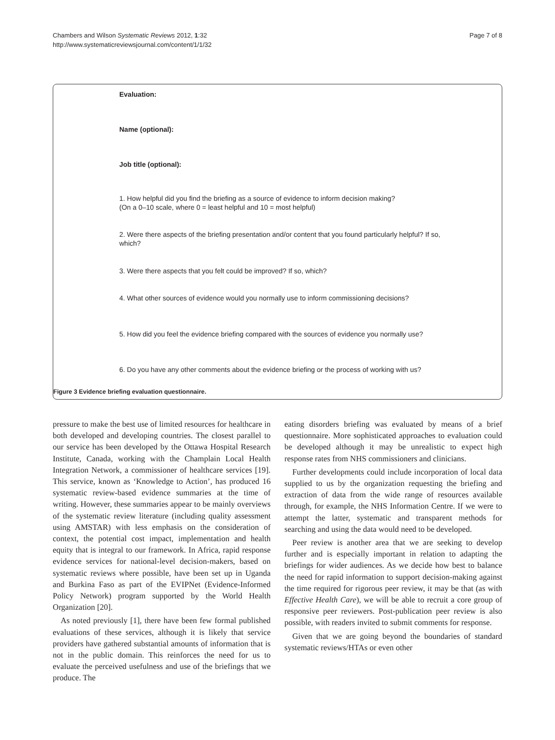Chambers and Wilson Systematic Reviews 2012, 1:32
http://www.systematicreviewsjournal.com/content/1/1/32
Page 7 of 8
Evaluation:
Name (optional):
Job title (optional):
1. How helpful did you find the briefing as a source of evidence to inform decision making?
(On a 0–10 scale, where 0 = least helpful and 10 = most helpful)
2. Were there aspects of the briefing presentation and/or content that you found particularly helpful? If so, which?
3. Were there aspects that you felt could be improved? If so, which?
4. What other sources of evidence would you normally use to inform commissioning decisions?
5. How did you feel the evidence briefing compared with the sources of evidence you normally use?
6. Do you have any other comments about the evidence briefing or the process of working with us?
Figure 3 Evidence briefing evaluation questionnaire.
pressure to make the best use of limited resources for healthcare in both developed and developing countries. The closest parallel to our service has been developed by the Ottawa Hospital Research Institute, Canada, working with the Champlain Local Health Integration Network, a commissioner of healthcare services [19]. This service, known as ‘Knowledge to Action’, has produced 16 systematic review-based evidence summaries at the time of writing. However, these summaries appear to be mainly overviews of the systematic review literature (including quality assessment using AMSTAR) with less emphasis on the consideration of context, the potential cost impact, implementation and health equity that is integral to our framework. In Africa, rapid response evidence services for national-level decision-makers, based on systematic reviews where possible, have been set up in Uganda and Burkina Faso as part of the EVIPNet (Evidence-Informed Policy Network) program supported by the World Health Organization [20].
As noted previously [1], there have been few formal published evaluations of these services, although it is likely that service providers have gathered substantial amounts of information that is not in the public domain. This reinforces the need for us to evaluate the perceived usefulness and use of the briefings that we produce. The
eating disorders briefing was evaluated by means of a brief questionnaire. More sophisticated approaches to evaluation could be developed although it may be unrealistic to expect high response rates from NHS commissioners and clinicians.
Further developments could include incorporation of local data supplied to us by the organization requesting the briefing and extraction of data from the wide range of resources available through, for example, the NHS Information Centre. If we were to attempt the latter, systematic and transparent methods for searching and using the data would need to be developed.
Peer review is another area that we are seeking to develop further and is especially important in relation to adapting the briefings for wider audiences. As we decide how best to balance the need for rapid information to support decision-making against the time required for rigorous peer review, it may be that (as with Effective Health Care), we will be able to recruit a core group of responsive peer reviewers. Post-publication peer review is also possible, with readers invited to submit comments for response.
Given that we are going beyond the boundaries of standard systematic reviews/HTAs or even other